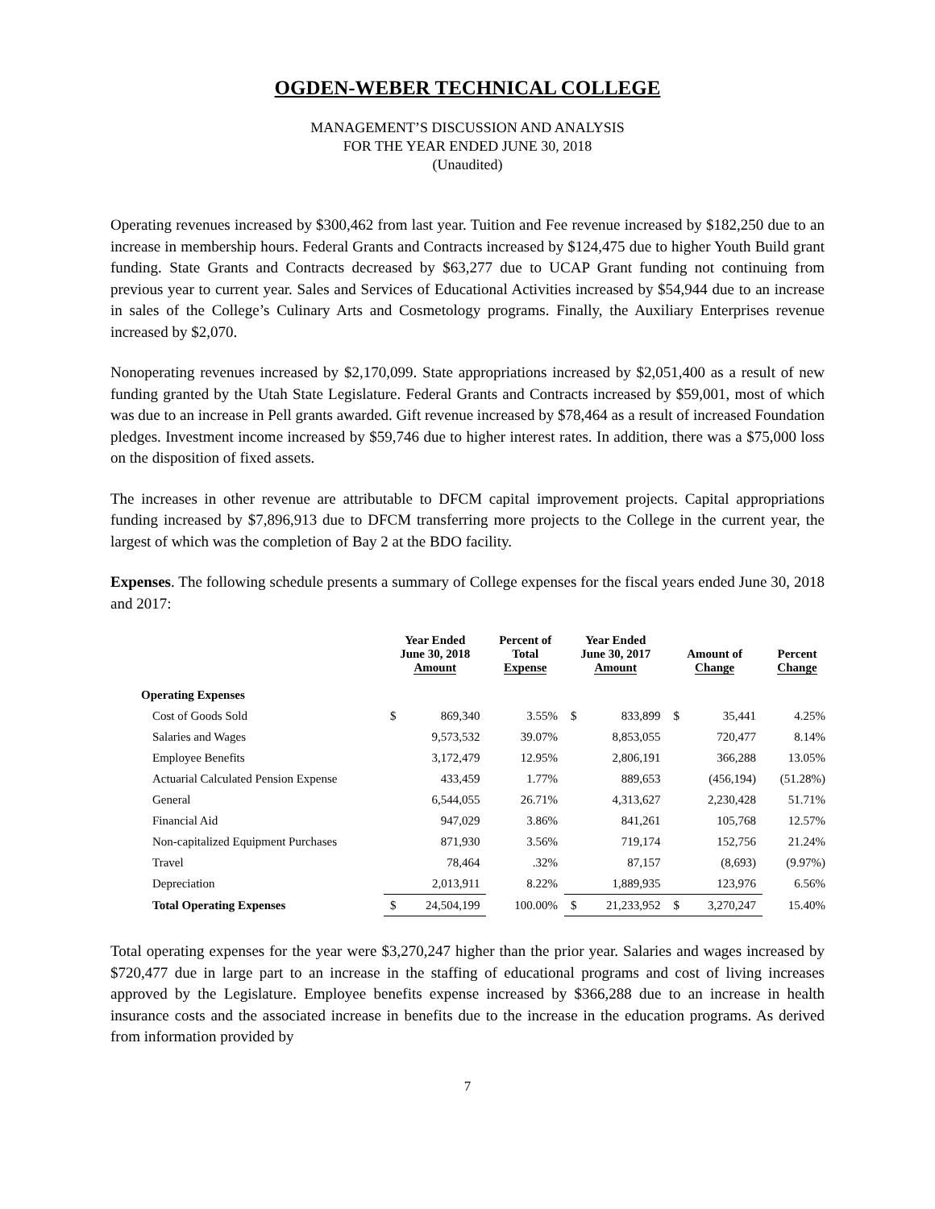OGDEN-WEBER TECHNICAL COLLEGE
MANAGEMENT’S DISCUSSION AND ANALYSIS
FOR THE YEAR ENDED JUNE 30, 2018
(Unaudited)
Operating revenues increased by $300,462 from last year. Tuition and Fee revenue increased by $182,250 due to an increase in membership hours. Federal Grants and Contracts increased by $124,475 due to higher Youth Build grant funding. State Grants and Contracts decreased by $63,277 due to UCAP Grant funding not continuing from previous year to current year. Sales and Services of Educational Activities increased by $54,944 due to an increase in sales of the College’s Culinary Arts and Cosmetology programs. Finally, the Auxiliary Enterprises revenue increased by $2,070.
Nonoperating revenues increased by $2,170,099. State appropriations increased by $2,051,400 as a result of new funding granted by the Utah State Legislature. Federal Grants and Contracts increased by $59,001, most of which was due to an increase in Pell grants awarded. Gift revenue increased by $78,464 as a result of increased Foundation pledges. Investment income increased by $59,746 due to higher interest rates. In addition, there was a $75,000 loss on the disposition of fixed assets.
The increases in other revenue are attributable to DFCM capital improvement projects. Capital appropriations funding increased by $7,896,913 due to DFCM transferring more projects to the College in the current year, the largest of which was the completion of Bay 2 at the BDO facility.
Expenses. The following schedule presents a summary of College expenses for the fiscal years ended June 30, 2018 and 2017:
| | Year Ended June 30, 2018 Amount | | Percent of Total Expense | Year Ended June 30, 2017 Amount | | Amount of Change | | Percent Change |
| --- | --- | --- | --- | --- | --- | --- | --- | --- |
| Operating Expenses | | | | | | | | |
| Cost of Goods Sold | $ | 869,340 | 3.55% | $ | 833,899 | $ | 35,441 | 4.25% |
| Salaries and Wages | | 9,573,532 | 39.07% | | 8,853,055 | | 720,477 | 8.14% |
| Employee Benefits | | 3,172,479 | 12.95% | | 2,806,191 | | 366,288 | 13.05% |
| Actuarial Calculated Pension Expense | | 433,459 | 1.77% | | 889,653 | | (456,194) | (51.28%) |
| General | | 6,544,055 | 26.71% | | 4,313,627 | | 2,230,428 | 51.71% |
| Financial Aid | | 947,029 | 3.86% | | 841,261 | | 105,768 | 12.57% |
| Non-capitalized Equipment Purchases | | 871,930 | 3.56% | | 719,174 | | 152,756 | 21.24% |
| Travel | | 78,464 | .32% | | 87,157 | | (8,693) | (9.97%) |
| Depreciation | | 2,013,911 | 8.22% | | 1,889,935 | | 123,976 | 6.56% |
| Total Operating Expenses | $ | 24,504,199 | 100.00% | $ | 21,233,952 | $ | 3,270,247 | 15.40% |
Total operating expenses for the year were $3,270,247 higher than the prior year. Salaries and wages increased by $720,477 due in large part to an increase in the staffing of educational programs and cost of living increases approved by the Legislature. Employee benefits expense increased by $366,288 due to an increase in health insurance costs and the associated increase in benefits due to the increase in the education programs. As derived from information provided by
7